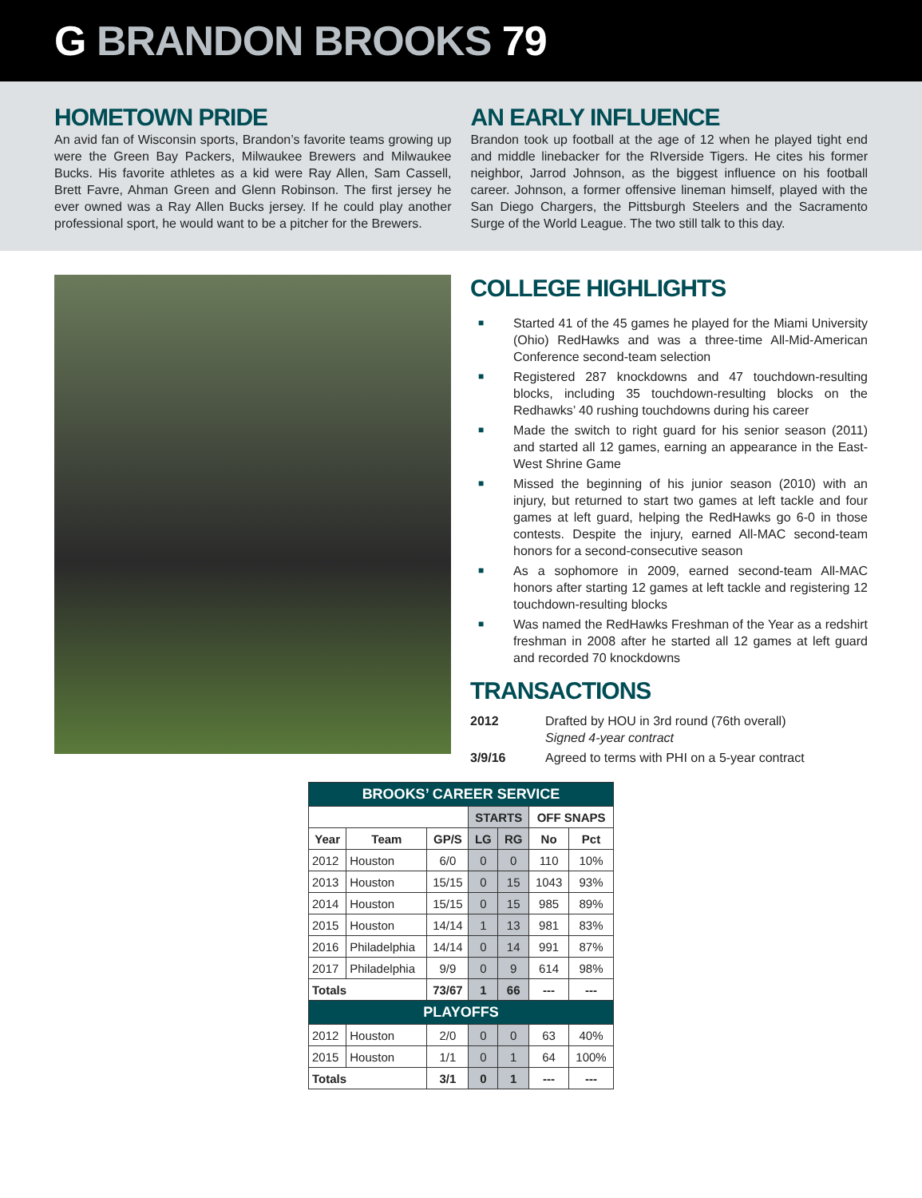G BRANDON BROOKS 79
HOMETOWN PRIDE
An avid fan of Wisconsin sports, Brandon’s favorite teams growing up were the Green Bay Packers, Milwaukee Brewers and Milwaukee Bucks. His favorite athletes as a kid were Ray Allen, Sam Cassell, Brett Favre, Ahman Green and Glenn Robinson. The first jersey he ever owned was a Ray Allen Bucks jersey. If he could play another professional sport, he would want to be a pitcher for the Brewers.
AN EARLY INFLUENCE
Brandon took up football at the age of 12 when he played tight end and middle linebacker for the RIverside Tigers. He cites his former neighbor, Jarrod Johnson, as the biggest influence on his football career. Johnson, a former offensive lineman himself, played with the San Diego Chargers, the Pittsburgh Steelers and the Sacramento Surge of the World League. The two still talk to this day.
COLLEGE HIGHLIGHTS
■ Started 41 of the 45 games he played for the Miami University (Ohio) RedHawks and was a three-time All-Mid-American Conference second-team selection
■ Registered 287 knockdowns and 47 touchdown-resulting blocks, including 35 touchdown-resulting blocks on the Redhawks’ 40 rushing touchdowns during his career
■ Made the switch to right guard for his senior season (2011) and started all 12 games, earning an appearance in the East-West Shrine Game
■ Missed the beginning of his junior season (2010) with an injury, but returned to start two games at left tackle and four games at left guard, helping the RedHawks go 6-0 in those contests. Despite the injury, earned All-MAC second-team honors for a second-consecutive season
■ As a sophomore in 2009, earned second-team All-MAC honors after starting 12 games at left tackle and registering 12 touchdown-resulting blocks
■ Was named the RedHawks Freshman of the Year as a redshirt freshman in 2008 after he started all 12 games at left guard and recorded 70 knockdowns
TRANSACTIONS
2012 Drafted by HOU in 3rd round (76th overall)
Signed 4-year contract
3/9/16 Agreed to terms with PHI on a 5-year contract
| BROOKS’ CAREER SERVICE | | | | | | |
| --- | --- | --- | --- | --- | --- | --- |
| | | | STARTS | | OFF SNAPS | |
| Year | Team | GP/S | LG | RG | No | Pct |
| 2012 | Houston | 6/0 | 0 | 0 | 110 | 10% |
| 2013 | Houston | 15/15 | 0 | 15 | 1043 | 93% |
| 2014 | Houston | 15/15 | 0 | 15 | 985 | 89% |
| 2015 | Houston | 14/14 | 1 | 13 | 981 | 83% |
| 2016 | Philadelphia | 14/14 | 0 | 14 | 991 | 87% |
| 2017 | Philadelphia | 9/9 | 0 | 9 | 614 | 98% |
| Totals | | 73/67 | 1 | 66 | --- | --- |
| PLAYOFFS | | | | | | |
| 2012 | Houston | 2/0 | 0 | 0 | 63 | 40% |
| 2015 | Houston | 1/1 | 0 | 1 | 64 | 100% |
| Totals | | 3/1 | 0 | 1 | --- | --- |